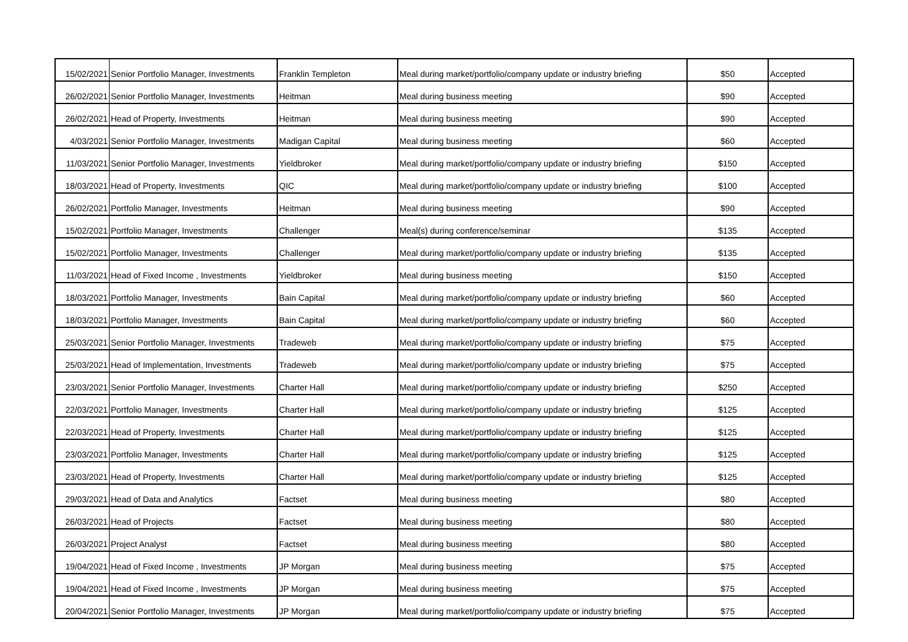| 15/02/2021 | Senior Portfolio Manager, Investments | Franklin Templeton | Meal during market/portfolio/company update or industry briefing | $50 | Accepted |
| 26/02/2021 | Senior Portfolio Manager, Investments | Heitman | Meal during business meeting | $90 | Accepted |
| 26/02/2021 | Head of Property, Investments | Heitman | Meal during business meeting | $90 | Accepted |
| 4/03/2021 | Senior Portfolio Manager, Investments | Madigan Capital | Meal during business meeting | $60 | Accepted |
| 11/03/2021 | Senior Portfolio Manager, Investments | Yieldbroker | Meal during market/portfolio/company update or industry briefing | $150 | Accepted |
| 18/03/2021 | Head of Property, Investments | QIC | Meal during market/portfolio/company update or industry briefing | $100 | Accepted |
| 26/02/2021 | Portfolio Manager, Investments | Heitman | Meal during business meeting | $90 | Accepted |
| 15/02/2021 | Portfolio Manager, Investments | Challenger | Meal(s) during conference/seminar | $135 | Accepted |
| 15/02/2021 | Portfolio Manager, Investments | Challenger | Meal during market/portfolio/company update or industry briefing | $135 | Accepted |
| 11/03/2021 | Head of Fixed Income , Investments | Yieldbroker | Meal during business meeting | $150 | Accepted |
| 18/03/2021 | Portfolio Manager, Investments | Bain Capital | Meal during market/portfolio/company update or industry briefing | $60 | Accepted |
| 18/03/2021 | Portfolio Manager, Investments | Bain Capital | Meal during market/portfolio/company update or industry briefing | $60 | Accepted |
| 25/03/2021 | Senior Portfolio Manager, Investments | Tradeweb | Meal during market/portfolio/company update or industry briefing | $75 | Accepted |
| 25/03/2021 | Head of Implementation, Investments | Tradeweb | Meal during market/portfolio/company update or industry briefing | $75 | Accepted |
| 23/03/2021 | Senior Portfolio Manager, Investments | Charter Hall | Meal during market/portfolio/company update or industry briefing | $250 | Accepted |
| 22/03/2021 | Portfolio Manager, Investments | Charter Hall | Meal during market/portfolio/company update or industry briefing | $125 | Accepted |
| 22/03/2021 | Head of Property, Investments | Charter Hall | Meal during market/portfolio/company update or industry briefing | $125 | Accepted |
| 23/03/2021 | Portfolio Manager, Investments | Charter Hall | Meal during market/portfolio/company update or industry briefing | $125 | Accepted |
| 23/03/2021 | Head of Property, Investments | Charter Hall | Meal during market/portfolio/company update or industry briefing | $125 | Accepted |
| 29/03/2021 | Head of Data and Analytics | Factset | Meal during business meeting | $80 | Accepted |
| 26/03/2021 | Head of Projects | Factset | Meal during business meeting | $80 | Accepted |
| 26/03/2021 | Project Analyst | Factset | Meal during business meeting | $80 | Accepted |
| 19/04/2021 | Head of Fixed Income , Investments | JP Morgan | Meal during business meeting | $75 | Accepted |
| 19/04/2021 | Head of Fixed Income , Investments | JP Morgan | Meal during business meeting | $75 | Accepted |
| 20/04/2021 | Senior Portfolio Manager, Investments | JP Morgan | Meal during market/portfolio/company update or industry briefing | $75 | Accepted |